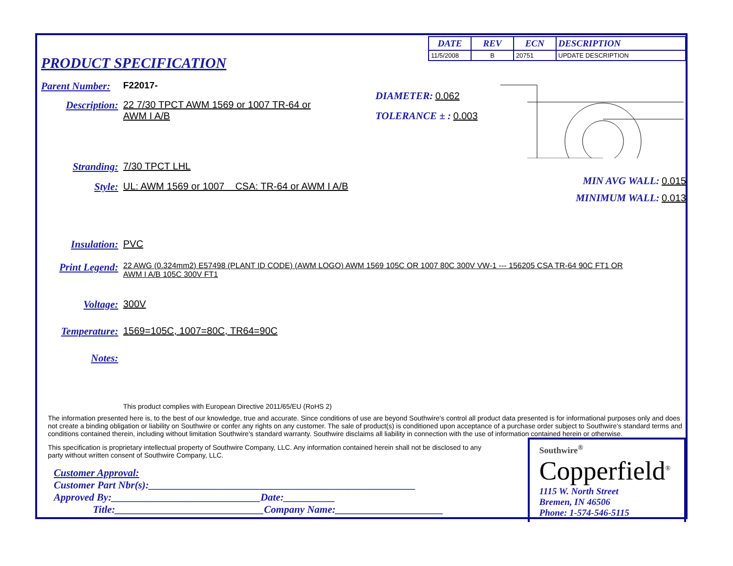| DATE | REV | ECN | DESCRIPTION |
| --- | --- | --- | --- |
| 11/5/2008 | B | 20751 | UPDATE DESCRIPTION |
PRODUCT SPECIFICATION
Parent Number: F22017-
Description: 22 7/30 TPCT AWM 1569 or 1007 TR-64 or
AWM I A/B
Stranding: 7/30 TPCT LHL
Style: UL: AWM 1569 or 1007 CSA: TR-64 or AWM I A/B
DIAMETER: 0.062
TOLERANCE ± : 0.003
MIN AVG WALL: 0.015
MINIMUM WALL: 0.013
Insulation: PVC
Print Legend: 22 AWG (0.324mm2) E57498 (PLANT ID CODE) (AWM LOGO) AWM 1569 105C OR 1007 80C 300V VW-1 --- 156205 CSA TR-64 90C FT1 OR
AWM I A/B 105C 300V FT1
Voltage: 300V
Temperature: 1569=105C, 1007=80C, TR64=90C
Notes:
This product complies with European Directive 2011/65/EU (RoHS 2)
The information presented here is, to the best of our knowledge, true and accurate. Since conditions of use are beyond Southwire's control all product data presented is for informational purposes only and does not create a binding obligation or liability on Southwire or confer any rights on any customer. The sale of product(s) is conditioned upon acceptance of a purchase order subject to Southwire's standard terms and conditions contained therein, including without limitation Southwire's standard warranty. Southwire disclaims all liability in connection with the use of information contained herein or otherwise.
This specification is proprietary intellectual property of Southwire Company, LLC. Any information contained herein shall not be disclosed to any party without written consent of Southwire Company, LLC.
Customer Approval:
Customer Part Nbr(s):____________________________________________________
Approved By:_____________________________Date:__________
Title:_____________________________Company Name:_____________________
Southwire<sup>®</sup>
Copperfield<sup>®</sup>
1115 W. North Street
Bremen, IN 46506
Phone: 1-574-546-5115